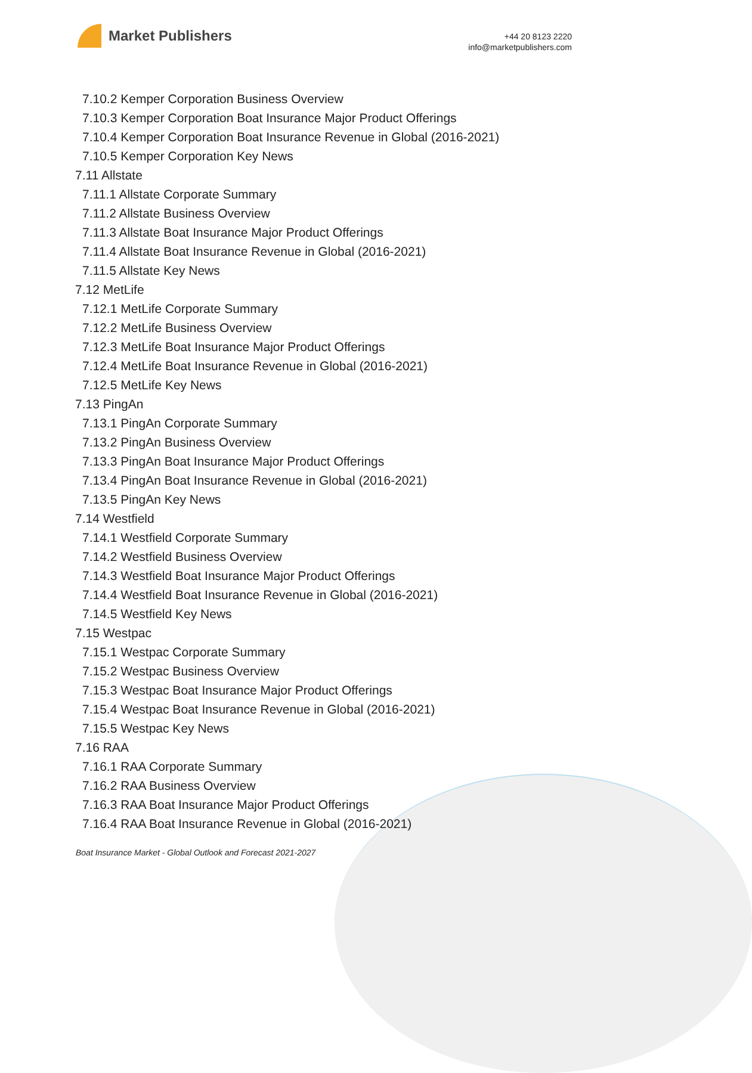Market Publishers
+44 20 8123 2220
info@marketpublishers.com
7.10.2 Kemper Corporation Business Overview
7.10.3 Kemper Corporation Boat Insurance Major Product Offerings
7.10.4 Kemper Corporation Boat Insurance Revenue in Global (2016-2021)
7.10.5 Kemper Corporation Key News
7.11 Allstate
7.11.1 Allstate Corporate Summary
7.11.2 Allstate Business Overview
7.11.3 Allstate Boat Insurance Major Product Offerings
7.11.4 Allstate Boat Insurance Revenue in Global (2016-2021)
7.11.5 Allstate Key News
7.12 MetLife
7.12.1 MetLife Corporate Summary
7.12.2 MetLife Business Overview
7.12.3 MetLife Boat Insurance Major Product Offerings
7.12.4 MetLife Boat Insurance Revenue in Global (2016-2021)
7.12.5 MetLife Key News
7.13 PingAn
7.13.1 PingAn Corporate Summary
7.13.2 PingAn Business Overview
7.13.3 PingAn Boat Insurance Major Product Offerings
7.13.4 PingAn Boat Insurance Revenue in Global (2016-2021)
7.13.5 PingAn Key News
7.14 Westfield
7.14.1 Westfield Corporate Summary
7.14.2 Westfield Business Overview
7.14.3 Westfield Boat Insurance Major Product Offerings
7.14.4 Westfield Boat Insurance Revenue in Global (2016-2021)
7.14.5 Westfield Key News
7.15 Westpac
7.15.1 Westpac Corporate Summary
7.15.2 Westpac Business Overview
7.15.3 Westpac Boat Insurance Major Product Offerings
7.15.4 Westpac Boat Insurance Revenue in Global (2016-2021)
7.15.5 Westpac Key News
7.16 RAA
7.16.1 RAA Corporate Summary
7.16.2 RAA Business Overview
7.16.3 RAA Boat Insurance Major Product Offerings
7.16.4 RAA Boat Insurance Revenue in Global (2016-2021)
Boat Insurance Market - Global Outlook and Forecast 2021-2027